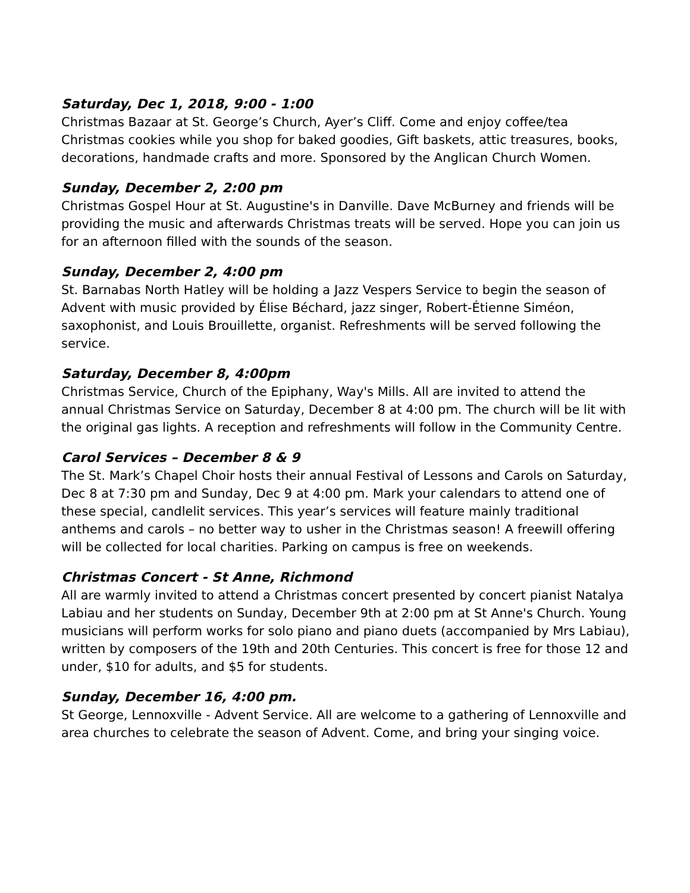Saturday, Dec 1, 2018, 9:00 - 1:00
Christmas Bazaar at St. George’s Church, Ayer’s Cliff. Come and enjoy coffee/tea Christmas cookies while you shop for baked goodies, Gift baskets, attic treasures, books, decorations, handmade crafts and more. Sponsored by the Anglican Church Women.
Sunday, December 2, 2:00 pm
Christmas Gospel Hour at St. Augustine's in Danville. Dave McBurney and friends will be providing the music and afterwards Christmas treats will be served. Hope you can join us for an afternoon filled with the sounds of the season.
Sunday, December 2, 4:00 pm
St. Barnabas North Hatley will be holding a Jazz Vespers Service to begin the season of Advent with music provided by Élise Béchard, jazz singer, Robert-Étienne Siméon, saxophonist, and Louis Brouillette, organist. Refreshments will be served following the service.
Saturday, December 8, 4:00pm
Christmas Service, Church of the Epiphany, Way's Mills. All are invited to attend the annual Christmas Service on Saturday, December 8 at 4:00 pm. The church will be lit with the original gas lights. A reception and refreshments will follow in the Community Centre.
Carol Services – December 8 & 9
The St. Mark’s Chapel Choir hosts their annual Festival of Lessons and Carols on Saturday, Dec 8 at 7:30 pm and Sunday, Dec 9 at 4:00 pm. Mark your calendars to attend one of these special, candlelit services. This year’s services will feature mainly traditional anthems and carols – no better way to usher in the Christmas season! A freewill offering will be collected for local charities. Parking on campus is free on weekends.
Christmas Concert - St Anne, Richmond
All are warmly invited to attend a Christmas concert presented by concert pianist Natalya Labiau and her students on Sunday, December 9th at 2:00 pm at St Anne's Church. Young musicians will perform works for solo piano and piano duets (accompanied by Mrs Labiau), written by composers of the 19th and 20th Centuries. This concert is free for those 12 and under, $10 for adults, and $5 for students.
Sunday, December 16, 4:00 pm.
St George, Lennoxville - Advent Service. All are welcome to a gathering of Lennoxville and area churches to celebrate the season of Advent. Come, and bring your singing voice.